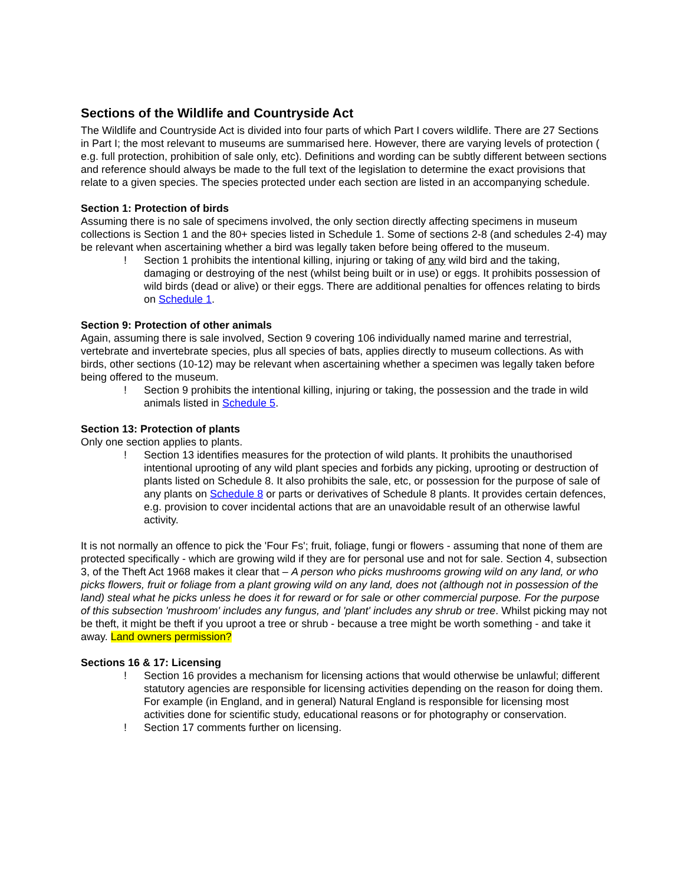Sections of the Wildlife and Countryside Act
The Wildlife and Countryside Act is divided into four parts of which Part I covers wildlife. There are 27 Sections in Part I; the most relevant to museums are summarised here. However, there are varying levels of protection ( e.g. full protection, prohibition of sale only, etc). Definitions and wording can be subtly different between sections and reference should always be made to the full text of the legislation to determine the exact provisions that relate to a given species. The species protected under each section are listed in an accompanying schedule.
Section 1: Protection of birds
Assuming there is no sale of specimens involved, the only section directly affecting specimens in museum collections is Section 1 and the 80+ species listed in Schedule 1. Some of sections 2-8 (and schedules 2-4) may be relevant when ascertaining whether a bird was legally taken before being offered to the museum.
! Section 1 prohibits the intentional killing, injuring or taking of any wild bird and the taking, damaging or destroying of the nest (whilst being built or in use) or eggs. It prohibits possession of wild birds (dead or alive) or their eggs. There are additional penalties for offences relating to birds on Schedule 1.
Section 9: Protection of other animals
Again, assuming there is sale involved, Section 9 covering 106 individually named marine and terrestrial, vertebrate and invertebrate species, plus all species of bats, applies directly to museum collections. As with birds, other sections (10-12) may be relevant when ascertaining whether a specimen was legally taken before being offered to the museum.
! Section 9 prohibits the intentional killing, injuring or taking, the possession and the trade in wild animals listed in Schedule 5.
Section 13: Protection of plants
Only one section applies to plants.
! Section 13 identifies measures for the protection of wild plants. It prohibits the unauthorised intentional uprooting of any wild plant species and forbids any picking, uprooting or destruction of plants listed on Schedule 8. It also prohibits the sale, etc, or possession for the purpose of sale of any plants on Schedule 8 or parts or derivatives of Schedule 8 plants. It provides certain defences, e.g. provision to cover incidental actions that are an unavoidable result of an otherwise lawful activity.
It is not normally an offence to pick the 'Four Fs'; fruit, foliage, fungi or flowers - assuming that none of them are protected specifically - which are growing wild if they are for personal use and not for sale. Section 4, subsection 3, of the Theft Act 1968 makes it clear that – A person who picks mushrooms growing wild on any land, or who picks flowers, fruit or foliage from a plant growing wild on any land, does not (although not in possession of the land) steal what he picks unless he does it for reward or for sale or other commercial purpose. For the purpose of this subsection 'mushroom' includes any fungus, and 'plant' includes any shrub or tree. Whilst picking may not be theft, it might be theft if you uproot a tree or shrub - because a tree might be worth something - and take it away. Land owners permission?
Sections 16 & 17: Licensing
! Section 16 provides a mechanism for licensing actions that would otherwise be unlawful; different statutory agencies are responsible for licensing activities depending on the reason for doing them. For example (in England, and in general) Natural England is responsible for licensing most activities done for scientific study, educational reasons or for photography or conservation.
! Section 17 comments further on licensing.